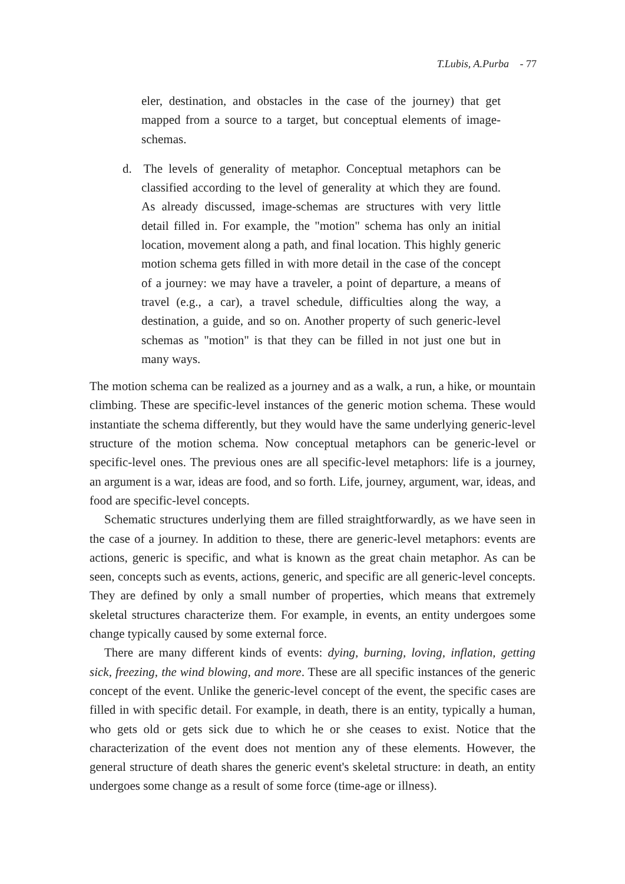T.Lubis, A.Purba - 77
eler, destination, and obstacles in the case of the journey) that get mapped from a source to a target, but conceptual elements of image-schemas.
d. The levels of generality of metaphor. Conceptual metaphors can be classified according to the level of generality at which they are found. As already discussed, image-schemas are structures with very little detail filled in. For example, the "motion" schema has only an initial location, movement along a path, and final location. This highly generic motion schema gets filled in with more detail in the case of the concept of a journey: we may have a traveler, a point of departure, a means of travel (e.g., a car), a travel schedule, difficulties along the way, a destination, a guide, and so on. Another property of such generic-level schemas as "motion" is that they can be filled in not just one but in many ways.
The motion schema can be realized as a journey and as a walk, a run, a hike, or mountain climbing. These are specific-level instances of the generic motion schema. These would instantiate the schema differently, but they would have the same underlying generic-level structure of the motion schema. Now conceptual metaphors can be generic-level or specific-level ones. The previous ones are all specific-level metaphors: life is a journey, an argument is a war, ideas are food, and so forth. Life, journey, argument, war, ideas, and food are specific-level concepts.
Schematic structures underlying them are filled straightforwardly, as we have seen in the case of a journey. In addition to these, there are generic-level metaphors: events are actions, generic is specific, and what is known as the great chain metaphor. As can be seen, concepts such as events, actions, generic, and specific are all generic-level concepts. They are defined by only a small number of properties, which means that extremely skeletal structures characterize them. For example, in events, an entity undergoes some change typically caused by some external force.
There are many different kinds of events: dying, burning, loving, inflation, getting sick, freezing, the wind blowing, and more. These are all specific instances of the generic concept of the event. Unlike the generic-level concept of the event, the specific cases are filled in with specific detail. For example, in death, there is an entity, typically a human, who gets old or gets sick due to which he or she ceases to exist. Notice that the characterization of the event does not mention any of these elements. However, the general structure of death shares the generic event's skeletal structure: in death, an entity undergoes some change as a result of some force (time-age or illness).